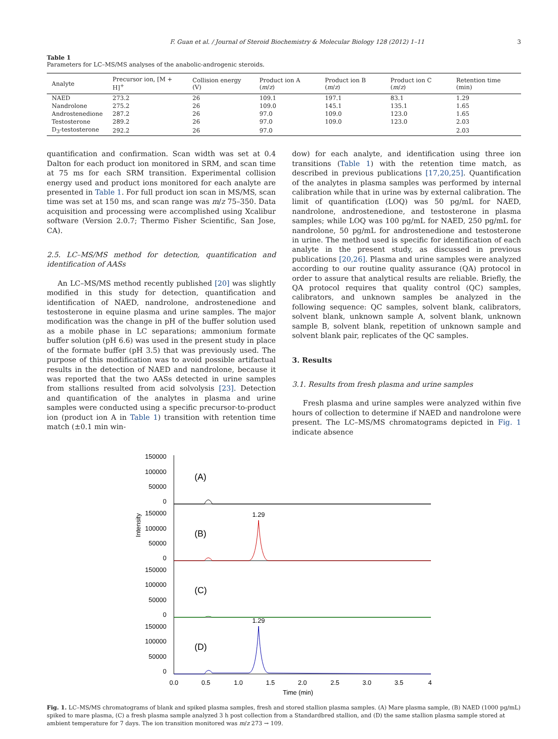F. Guan et al. / Journal of Steroid Biochemistry & Molecular Biology 128 (2012) 1–11 3
Table 1
Parameters for LC–MS/MS analyses of the anabolic-androgenic steroids.
| Analyte | Precursor ion, [M + H]<sup>+</sup> | Collision energy (V) | Product ion A ( m / z ) | Product ion B ( m / z ) | Product ion C ( m / z ) | Retention time (min) |
| --- | --- | --- | --- | --- | --- | --- |
| NAED | 273.2 | 26 | 109.1 | 197.1 | 83.1 | 1.29 |
| Nandrolone | 275.2 | 26 | 109.0 | 145.1 | 135.1 | 1.65 |
| Androstenedione | 287.2 | 26 | 97.0 | 109.0 | 123.0 | 1.65 |
| Testosterone | 289.2 | 26 | 97.0 | 109.0 | 123.0 | 2.03 |
| D<sub>3</sub>-testosterone | 292.2 | 26 | 97.0 | | | 2.03 |
quantification and confirmation. Scan width was set at 0.4 Dalton for each product ion monitored in SRM, and scan time at 75 ms for each SRM transition. Experimental collision energy used and product ions monitored for each analyte are presented in Table 1. For full product ion scan in MS/MS, scan time was set at 150 ms, and scan range was m/z 75–350. Data acquisition and processing were accomplished using Xcalibur software (Version 2.0.7; Thermo Fisher Scientific, San Jose, CA).
2.5. LC–MS/MS method for detection, quantification and identification of AASs
An LC–MS/MS method recently published [20] was slightly modified in this study for detection, quantification and identification of NAED, nandrolone, androstenedione and testosterone in equine plasma and urine samples. The major modification was the change in pH of the buffer solution used as a mobile phase in LC separations; ammonium formate buffer solution (pH 6.6) was used in the present study in place of the formate buffer (pH 3.5) that was previously used. The purpose of this modification was to avoid possible artifactual results in the detection of NAED and nandrolone, because it was reported that the two AASs detected in urine samples from stallions resulted from acid solvolysis [23]. Detection and quantification of the analytes in plasma and urine samples were conducted using a specific precursor-to-product ion (product ion A in Table 1) transition with retention time match (±0.1 min win-
dow) for each analyte, and identification using three ion transitions (Table 1) with the retention time match, as described in previous publications [17,20,25]. Quantification of the analytes in plasma samples was performed by internal calibration while that in urine was by external calibration. The limit of quantification (LOQ) was 50 pg/mL for NAED, nandrolone, androstenedione, and testosterone in plasma samples; while LOQ was 100 pg/mL for NAED, 250 pg/mL for nandrolone, 50 pg/mL for androstenedione and testosterone in urine. The method used is specific for identification of each analyte in the present study, as discussed in previous publications [20,26]. Plasma and urine samples were analyzed according to our routine quality assurance (QA) protocol in order to assure that analytical results are reliable. Briefly, the QA protocol requires that quality control (QC) samples, calibrators, and unknown samples be analyzed in the following sequence: QC samples, solvent blank, calibrators, solvent blank, unknown sample A, solvent blank, unknown sample B, solvent blank, repetition of unknown sample and solvent blank pair, replicates of the QC samples.
3. Results
3.1. Results from fresh plasma and urine samples
Fresh plasma and urine samples were analyzed within five hours of collection to determine if NAED and nandrolone were present. The LC–MS/MS chromatograms depicted in Fig. 1 indicate absence
Intensity
150000
100000
50000
0
150000
100000
50000
0
150000
100000
50000
0
150000
100000
50000
0
(A)
(B)
(C)
(D)
1.29
1.29
0.0
0.5
1.0
1.5
2.0
2.5
3.0
3.5
4
Time (min)
Fig. 1. LC–MS/MS chromatograms of blank and spiked plasma samples, fresh and stored stallion plasma samples. (A) Mare plasma sample, (B) NAED (1000 pg/mL) spiked to mare plasma, (C) a fresh plasma sample analyzed 3 h post collection from a Standardbred stallion, and (D) the same stallion plasma sample stored at ambient temperature for 7 days. The ion transition monitored was m/z 273 → 109.